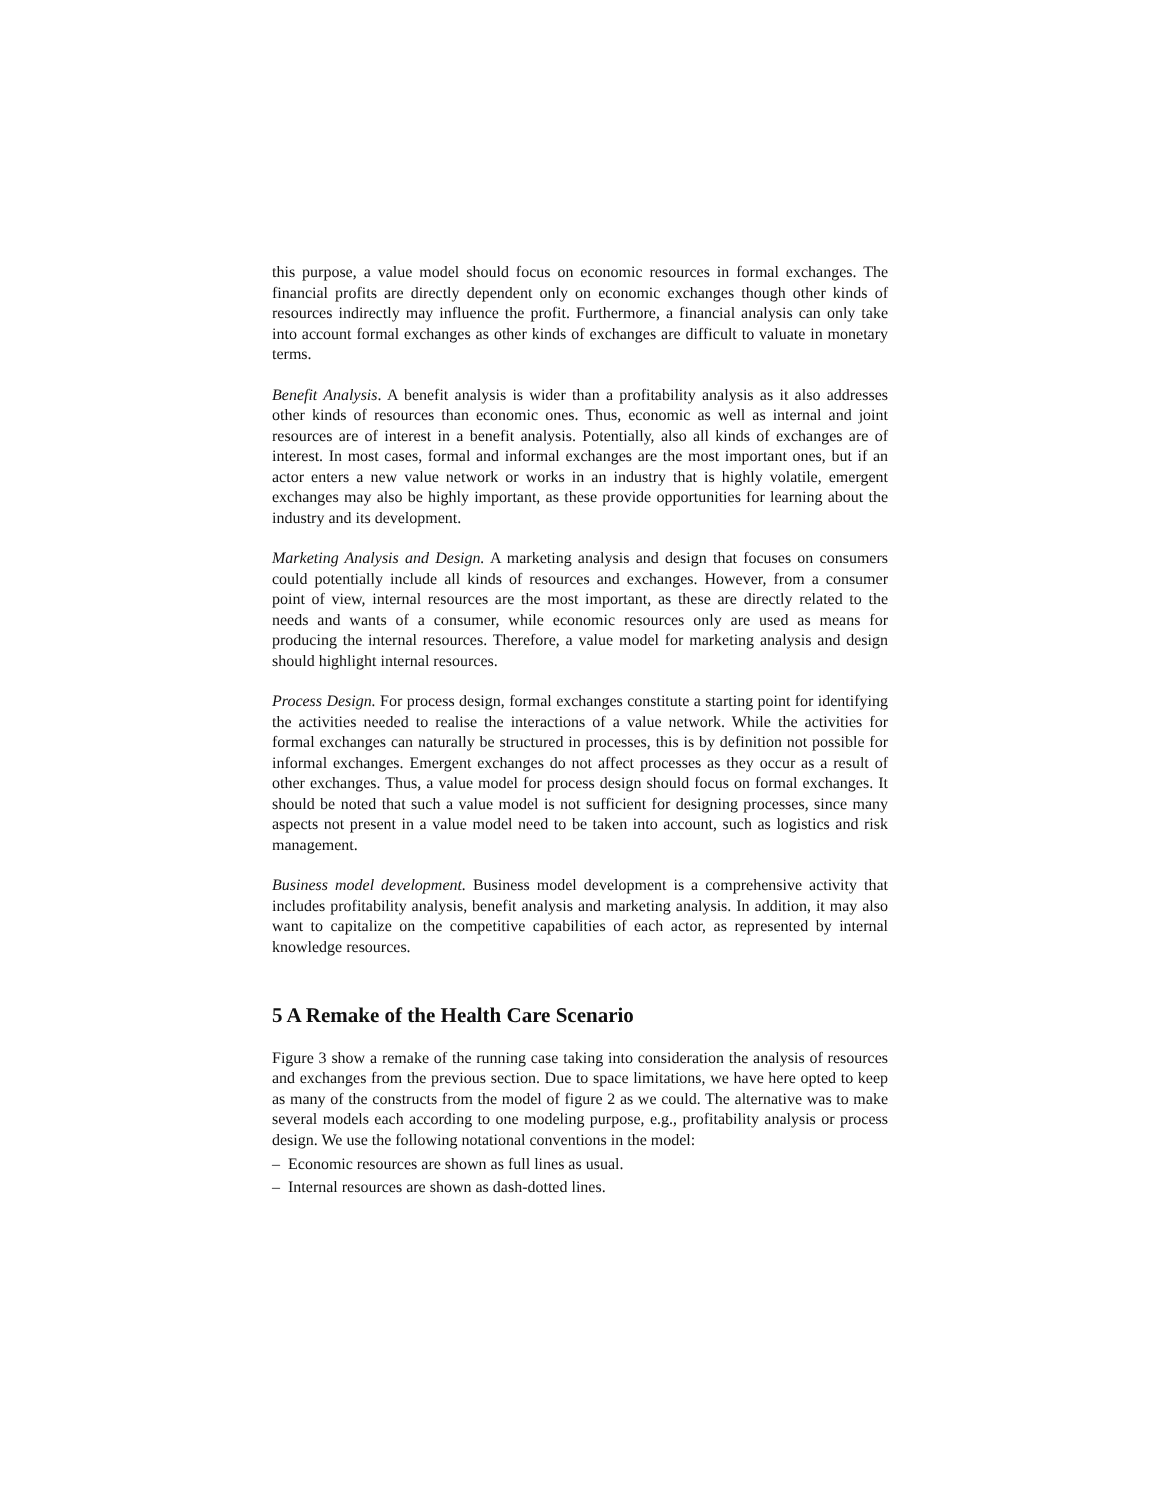this purpose, a value model should focus on economic resources in formal exchanges. The financial profits are directly dependent only on economic exchanges though other kinds of resources indirectly may influence the profit. Furthermore, a financial analysis can only take into account formal exchanges as other kinds of exchanges are difficult to valuate in monetary terms.
Benefit Analysis. A benefit analysis is wider than a profitability analysis as it also addresses other kinds of resources than economic ones. Thus, economic as well as internal and joint resources are of interest in a benefit analysis. Potentially, also all kinds of exchanges are of interest. In most cases, formal and informal exchanges are the most important ones, but if an actor enters a new value network or works in an industry that is highly volatile, emergent exchanges may also be highly important, as these provide opportunities for learning about the industry and its development.
Marketing Analysis and Design. A marketing analysis and design that focuses on consumers could potentially include all kinds of resources and exchanges. However, from a consumer point of view, internal resources are the most important, as these are directly related to the needs and wants of a consumer, while economic resources only are used as means for producing the internal resources. Therefore, a value model for marketing analysis and design should highlight internal resources.
Process Design. For process design, formal exchanges constitute a starting point for identifying the activities needed to realise the interactions of a value network. While the activities for formal exchanges can naturally be structured in processes, this is by definition not possible for informal exchanges. Emergent exchanges do not affect processes as they occur as a result of other exchanges. Thus, a value model for process design should focus on formal exchanges. It should be noted that such a value model is not sufficient for designing processes, since many aspects not present in a value model need to be taken into account, such as logistics and risk management.
Business model development. Business model development is a comprehensive activity that includes profitability analysis, benefit analysis and marketing analysis. In addition, it may also want to capitalize on the competitive capabilities of each actor, as represented by internal knowledge resources.
5 A Remake of the Health Care Scenario
Figure 3 show a remake of the running case taking into consideration the analysis of resources and exchanges from the previous section. Due to space limitations, we have here opted to keep as many of the constructs from the model of figure 2 as we could. The alternative was to make several models each according to one modeling purpose, e.g., profitability analysis or process design. We use the following notational conventions in the model:
– Economic resources are shown as full lines as usual.
– Internal resources are shown as dash-dotted lines.